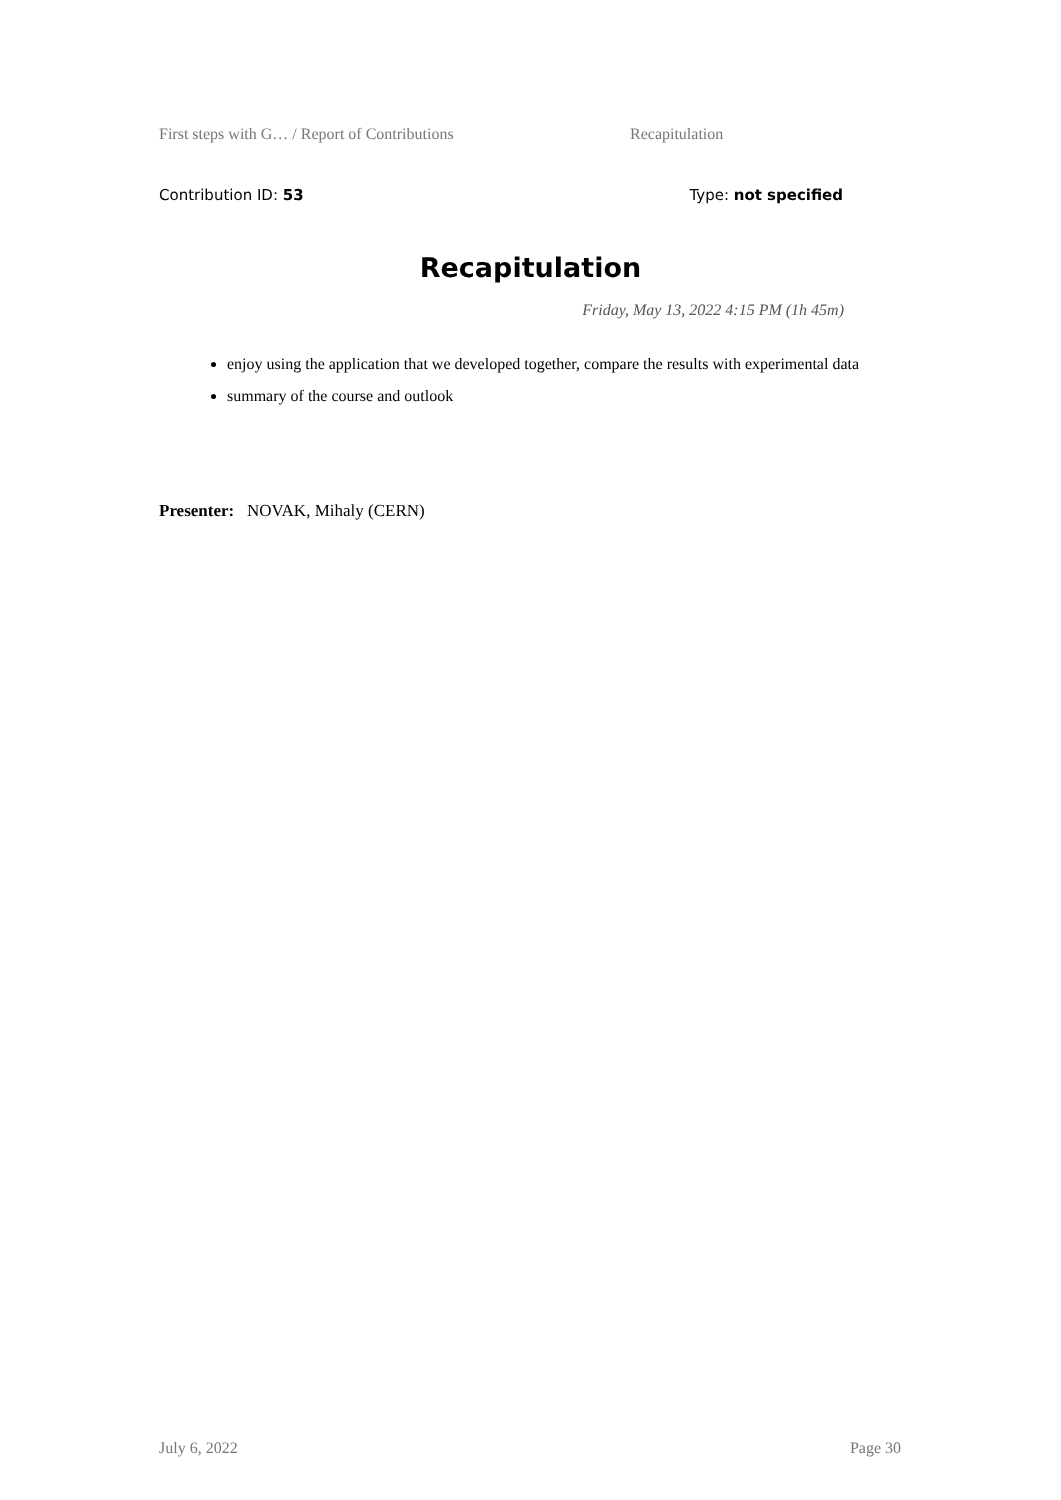First steps with G… / Report of Contributions Recapitulation
Contribution ID: 53 Type: not specified
Recapitulation
Friday, May 13, 2022 4:15 PM (1h 45m)
enjoy using the application that we developed together, compare the results with experimental data
summary of the course and outlook
Presenter: NOVAK, Mihaly (CERN)
July 6, 2022 Page 30